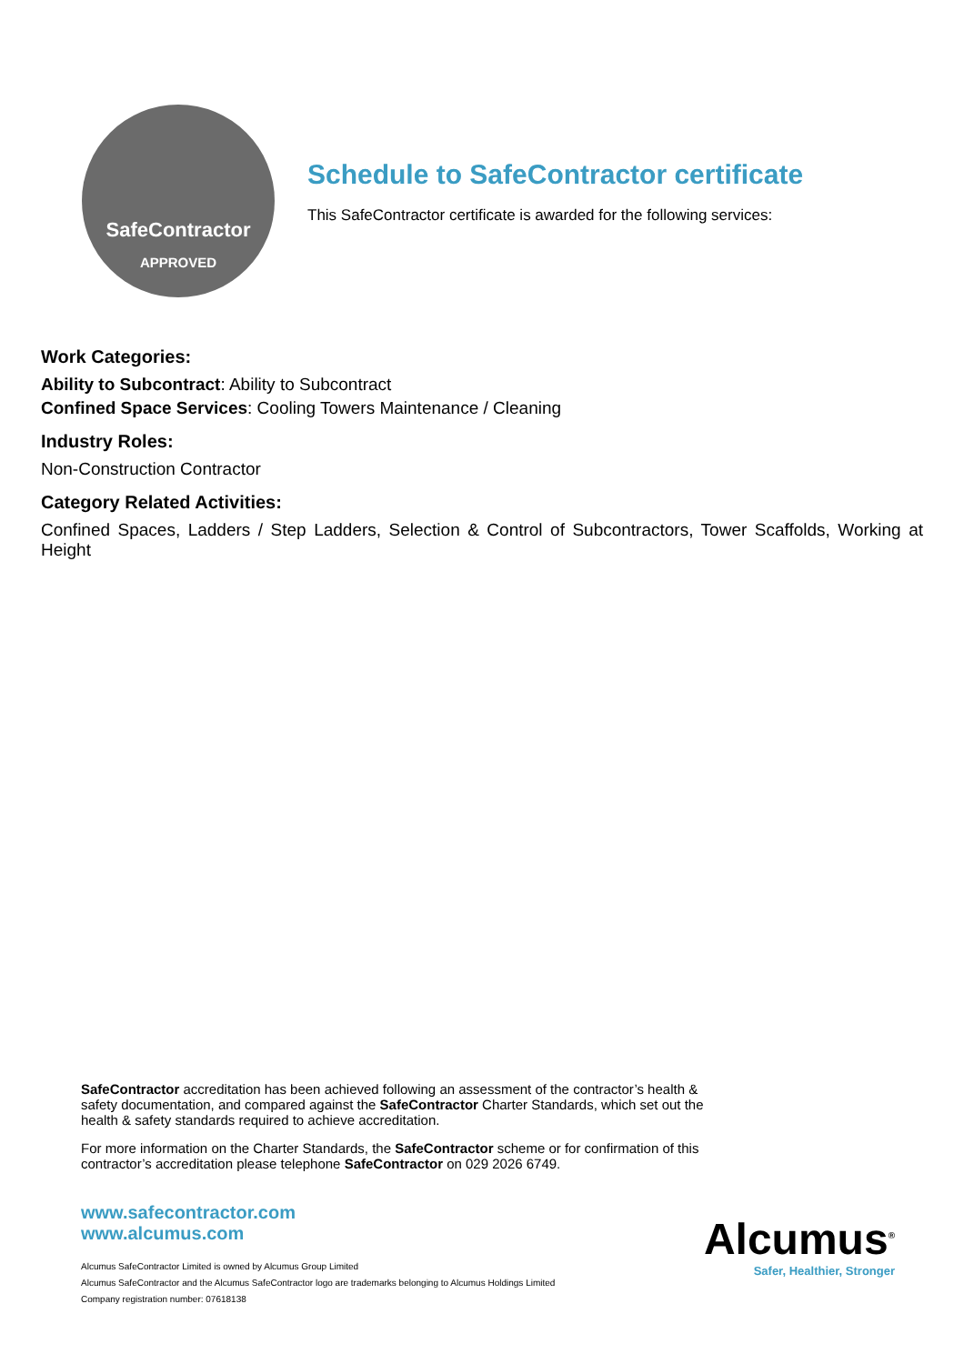SafeContractor
APPROVED
Schedule to SafeContractor certificate
This SafeContractor certificate is awarded for the following services:
Work Categories:
Ability to Subcontract: Ability to Subcontract
Confined Space Services: Cooling Towers Maintenance / Cleaning
Industry Roles:
Non-Construction Contractor
Category Related Activities:
Confined Spaces, Ladders / Step Ladders, Selection & Control of Subcontractors, Tower Scaffolds, Working at Height
SafeContractor accreditation has been achieved following an assessment of the contractor’s health & safety documentation, and compared against the SafeContractor Charter Standards, which set out the health & safety standards required to achieve accreditation.
For more information on the Charter Standards, the SafeContractor scheme or for confirmation of this contractor’s accreditation please telephone SafeContractor on 029 2026 6749.
www.safecontractor.com
www.alcumus.com
Alcumus SafeContractor Limited is owned by Alcumus Group Limited
Alcumus SafeContractor and the Alcumus SafeContractor logo are trademarks belonging to Alcumus Holdings Limited
Company registration number: 07618138
Alcumus<sup>®</sup>
Safer, Healthier, Stronger